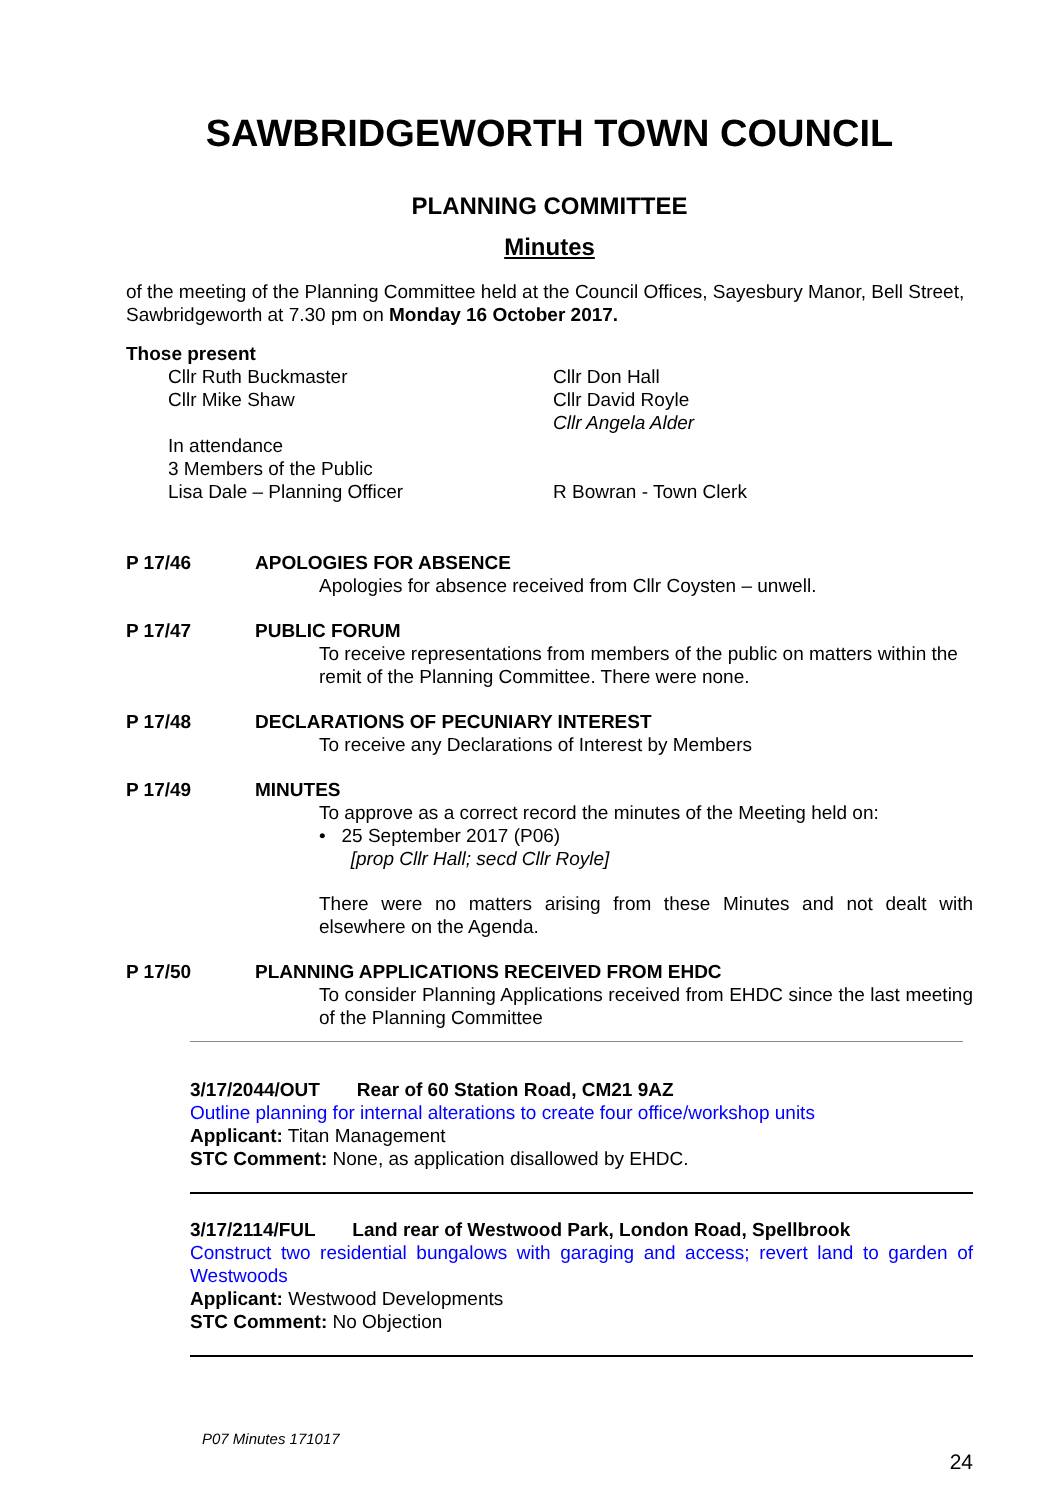SAWBRIDGEWORTH TOWN COUNCIL
PLANNING COMMITTEE
Minutes
of the meeting of the Planning Committee held at the Council Offices, Sayesbury Manor, Bell Street, Sawbridgeworth at 7.30 pm on Monday 16 October 2017.
Those present
Cllr Ruth Buckmaster
Cllr Mike Shaw
Cllr Don Hall
Cllr David Royle
Cllr Angela Alder
In attendance
3 Members of the Public
Lisa Dale – Planning Officer
R Bowran - Town Clerk
P 17/46 APOLOGIES FOR ABSENCE
Apologies for absence received from Cllr Coysten – unwell.
P 17/47 PUBLIC FORUM
To receive representations from members of the public on matters within the remit of the Planning Committee. There were none.
P 17/48 DECLARATIONS OF PECUNIARY INTEREST
To receive any Declarations of Interest by Members
P 17/49 MINUTES
To approve as a correct record the minutes of the Meeting held on:
• 25 September 2017 (P06)
[prop Cllr Hall; secd Cllr Royle]
There were no matters arising from these Minutes and not dealt with elsewhere on the Agenda.
P 17/50 PLANNING APPLICATIONS RECEIVED FROM EHDC
To consider Planning Applications received from EHDC since the last meeting of the Planning Committee
3/17/2044/OUT Rear of 60 Station Road, CM21 9AZ
Outline planning for internal alterations to create four office/workshop units
Applicant: Titan Management
STC Comment: None, as application disallowed by EHDC.
3/17/2114/FUL Land rear of Westwood Park, London Road, Spellbrook
Construct two residential bungalows with garaging and access; revert land to garden of Westwoods
Applicant: Westwood Developments
STC Comment: No Objection
P07 Minutes 171017
24